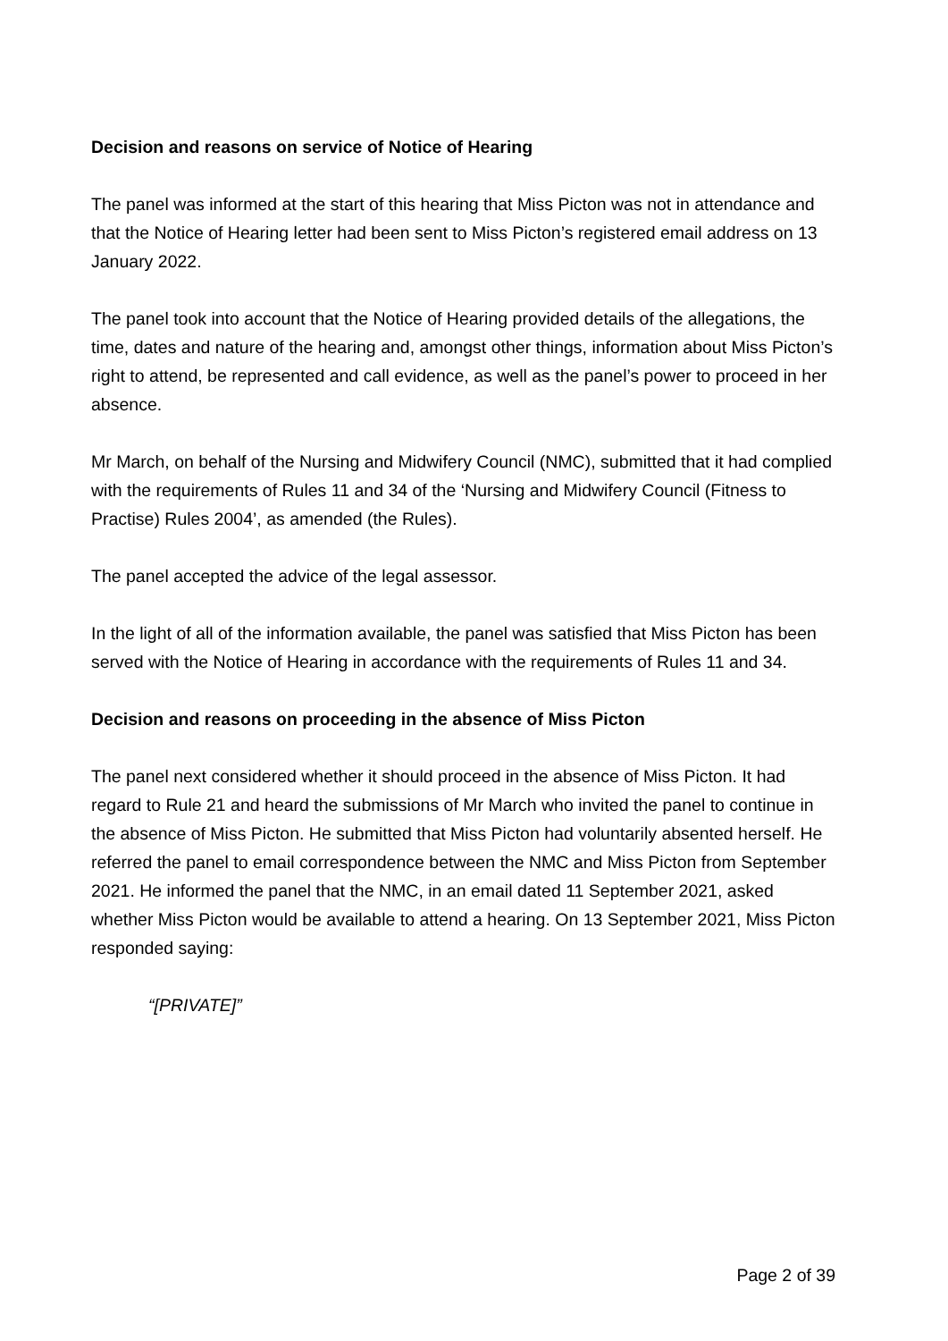Decision and reasons on service of Notice of Hearing
The panel was informed at the start of this hearing that Miss Picton was not in attendance and that the Notice of Hearing letter had been sent to Miss Picton’s registered email address on 13 January 2022.
The panel took into account that the Notice of Hearing provided details of the allegations, the time, dates and nature of the hearing and, amongst other things, information about Miss Picton’s right to attend, be represented and call evidence, as well as the panel’s power to proceed in her absence.
Mr March, on behalf of the Nursing and Midwifery Council (NMC), submitted that it had complied with the requirements of Rules 11 and 34 of the ‘Nursing and Midwifery Council (Fitness to Practise) Rules 2004’, as amended (the Rules).
The panel accepted the advice of the legal assessor.
In the light of all of the information available, the panel was satisfied that Miss Picton has been served with the Notice of Hearing in accordance with the requirements of Rules 11 and 34.
Decision and reasons on proceeding in the absence of Miss Picton
The panel next considered whether it should proceed in the absence of Miss Picton. It had regard to Rule 21 and heard the submissions of Mr March who invited the panel to continue in the absence of Miss Picton. He submitted that Miss Picton had voluntarily absented herself. He referred the panel to email correspondence between the NMC and Miss Picton from September 2021. He informed the panel that the NMC, in an email dated 11 September 2021, asked whether Miss Picton would be available to attend a hearing. On 13 September 2021, Miss Picton responded saying:
“[PRIVATE]”
Page 2 of 39